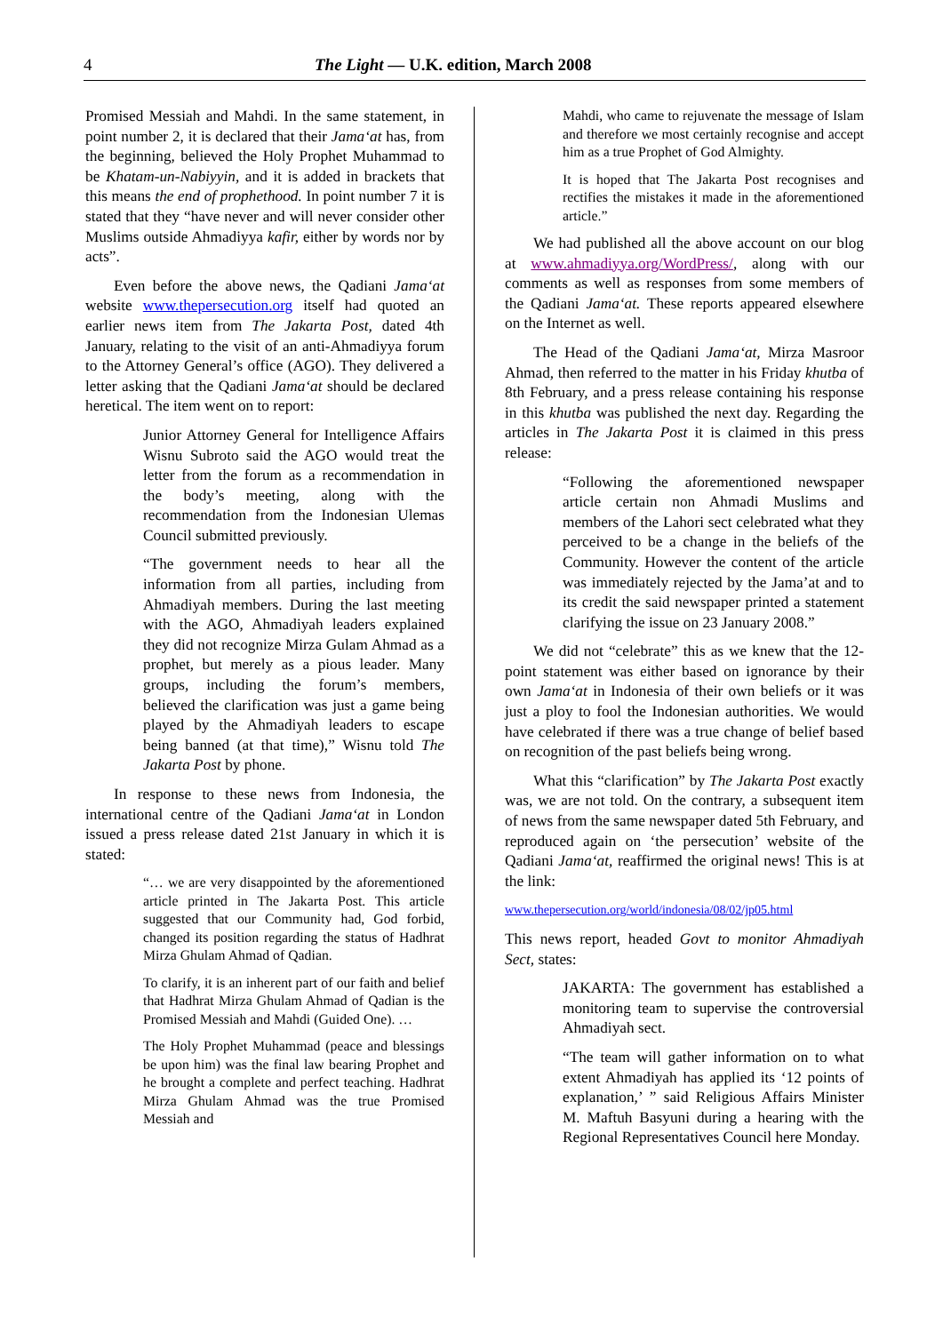4 The Light — U.K. edition, March 2008
Promised Messiah and Mahdi. In the same statement, in point number 2, it is declared that their Jama‘at has, from the beginning, believed the Holy Prophet Muhammad to be Khatam-un-Nabiyyin, and it is added in brackets that this means the end of prophethood. In point number 7 it is stated that they “have never and will never consider other Muslims outside Ahmadiyya kafir, either by words nor by acts”.
Even before the above news, the Qadiani Jama‘at website www.thepersecution.org itself had quoted an earlier news item from The Jakarta Post, dated 4th January, relating to the visit of an anti-Ahmadiyya forum to the Attorney General’s office (AGO). They delivered a letter asking that the Qadiani Jama‘at should be declared heretical. The item went on to report:
Junior Attorney General for Intelligence Affairs Wisnu Subroto said the AGO would treat the letter from the forum as a recommendation in the body’s meeting, along with the recommendation from the Indonesian Ulemas Council submitted previously.
“The government needs to hear all the information from all parties, including from Ahmadiyah members. During the last meeting with the AGO, Ahmadiyah leaders explained they did not recognize Mirza Gulam Ahmad as a prophet, but merely as a pious leader. Many groups, including the forum’s members, believed the clarification was just a game being played by the Ahmadiyah leaders to escape being banned (at that time),” Wisnu told The Jakarta Post by phone.
In response to these news from Indonesia, the international centre of the Qadiani Jama‘at in London issued a press release dated 21st January in which it is stated:
“… we are very disappointed by the aforementioned article printed in The Jakarta Post. This article suggested that our Community had, God forbid, changed its position regarding the status of Hadhrat Mirza Ghulam Ahmad of Qadian.
To clarify, it is an inherent part of our faith and belief that Hadhrat Mirza Ghulam Ahmad of Qadian is the Promised Messiah and Mahdi (Guided One). …
The Holy Prophet Muhammad (peace and blessings be upon him) was the final law bearing Prophet and he brought a complete and perfect teaching. Hadhrat Mirza Ghulam Ahmad was the true Promised Messiah and
Mahdi, who came to rejuvenate the message of Islam and therefore we most certainly recognise and accept him as a true Prophet of God Almighty.
It is hoped that The Jakarta Post recognises and rectifies the mistakes it made in the aforementioned article.”
We had published all the above account on our blog at www.ahmadiyya.org/WordPress/, along with our comments as well as responses from some members of the Qadiani Jama‘at. These reports appeared elsewhere on the Internet as well.
The Head of the Qadiani Jama‘at, Mirza Masroor Ahmad, then referred to the matter in his Friday khutba of 8th February, and a press release containing his response in this khutba was published the next day. Regarding the articles in The Jakarta Post it is claimed in this press release:
“Following the aforementioned newspaper article certain non Ahmadi Muslims and members of the Lahori sect celebrated what they perceived to be a change in the beliefs of the Community. However the content of the article was immediately rejected by the Jama’at and to its credit the said newspaper printed a statement clarifying the issue on 23 January 2008.”
We did not “celebrate” this as we knew that the 12-point statement was either based on ignorance by their own Jama‘at in Indonesia of their own beliefs or it was just a ploy to fool the Indonesian authorities. We would have celebrated if there was a true change of belief based on recognition of the past beliefs being wrong.
What this “clarification” by The Jakarta Post exactly was, we are not told. On the contrary, a subsequent item of news from the same newspaper dated 5th February, and reproduced again on ‘the persecution’ website of the Qadiani Jama‘at, reaffirmed the original news! This is at the link:
www.thepersecution.org/world/indonesia/08/02/jp05.html
This news report, headed Govt to monitor Ahmadiyah Sect, states:
JAKARTA: The government has established a monitoring team to supervise the controversial Ahmadiyah sect.
“The team will gather information on to what extent Ahmadiyah has applied its ‘12 points of explanation,’ ” said Religious Affairs Minister M. Maftuh Basyuni during a hearing with the Regional Representatives Council here Monday.